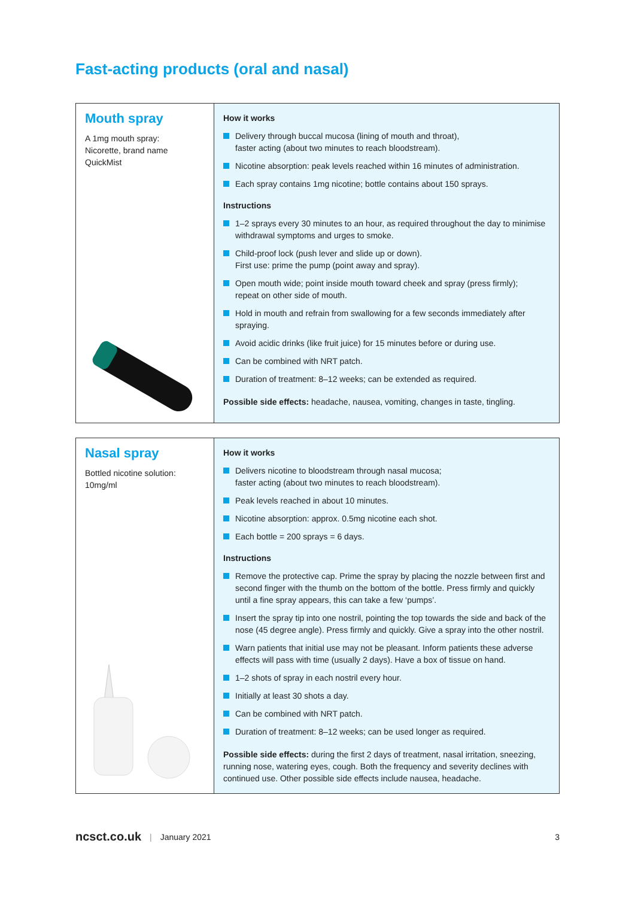Fast-acting products (oral and nasal)
| Mouth spray A 1mg mouth spray: Nicorette, brand name QuickMist | How it works Delivery through buccal mucosa (lining of mouth and throat), faster acting (about two minutes to reach bloodstream). Nicotine absorption: peak levels reached within 16 minutes of administration. Each spray contains 1mg nicotine; bottle contains about 150 sprays. Instructions 1–2 sprays every 30 minutes to an hour, as required throughout the day to minimise withdrawal symptoms and urges to smoke. Child-proof lock (push lever and slide up or down). First use: prime the pump (point away and spray). Open mouth wide; point inside mouth toward cheek and spray (press firmly); repeat on other side of mouth. Hold in mouth and refrain from swallowing for a few seconds immediately after spraying. Avoid acidic drinks (like fruit juice) for 15 minutes before or during use. Can be combined with NRT patch. Duration of treatment: 8–12 weeks; can be extended as required. Possible side effects: headache, nausea, vomiting, changes in taste, tingling. |
| Nasal spray Bottled nicotine solution: 10mg/ml | How it works Delivers nicotine to bloodstream through nasal mucosa; faster acting (about two minutes to reach bloodstream). Peak levels reached in about 10 minutes. Nicotine absorption: approx. 0.5mg nicotine each shot. Each bottle = 200 sprays = 6 days. Instructions Remove the protective cap. Prime the spray by placing the nozzle between first and second finger with the thumb on the bottom of the bottle. Press firmly and quickly until a fine spray appears, this can take a few ‘pumps’. Insert the spray tip into one nostril, pointing the top towards the side and back of the nose (45 degree angle). Press firmly and quickly. Give a spray into the other nostril. Warn patients that initial use may not be pleasant. Inform patients these adverse effects will pass with time (usually 2 days). Have a box of tissue on hand. 1–2 shots of spray in each nostril every hour. Initially at least 30 shots a day. Can be combined with NRT patch. Duration of treatment: 8–12 weeks; can be used longer as required. Possible side effects: during the first 2 days of treatment, nasal irritation, sneezing, running nose, watering eyes, cough. Both the frequency and severity declines with continued use. Other possible side effects include nausea, headache. |
ncsct.co.uk | January 2021 3